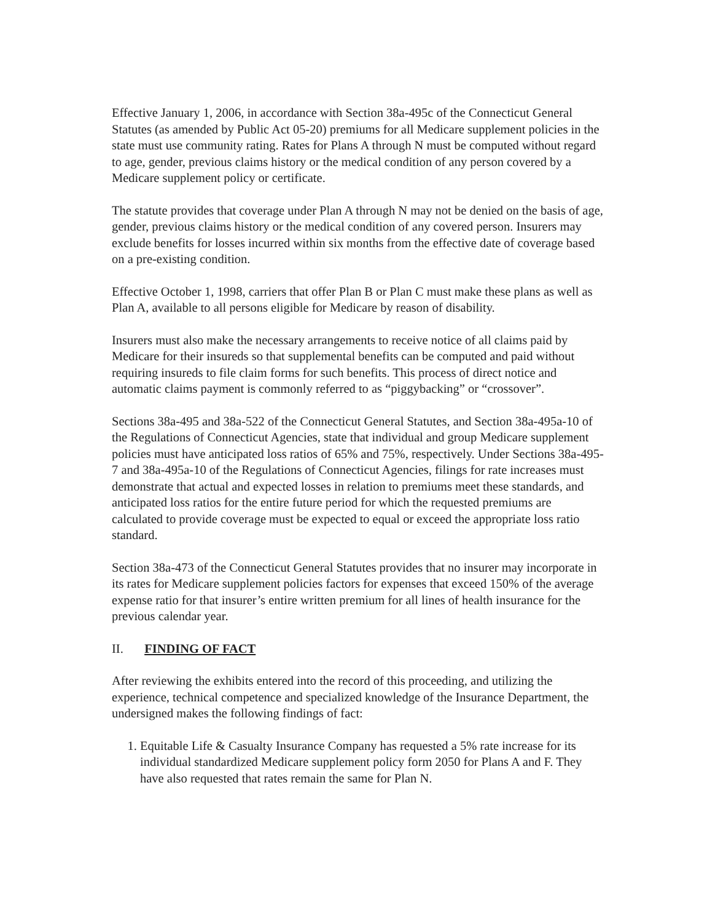Effective January 1, 2006, in accordance with Section 38a-495c of the Connecticut General Statutes (as amended by Public Act 05-20) premiums for all Medicare supplement policies in the state must use community rating. Rates for Plans A through N must be computed without regard to age, gender, previous claims history or the medical condition of any person covered by a Medicare supplement policy or certificate.
The statute provides that coverage under Plan A through N may not be denied on the basis of age, gender, previous claims history or the medical condition of any covered person. Insurers may exclude benefits for losses incurred within six months from the effective date of coverage based on a pre-existing condition.
Effective October 1, 1998, carriers that offer Plan B or Plan C must make these plans as well as Plan A, available to all persons eligible for Medicare by reason of disability.
Insurers must also make the necessary arrangements to receive notice of all claims paid by Medicare for their insureds so that supplemental benefits can be computed and paid without requiring insureds to file claim forms for such benefits. This process of direct notice and automatic claims payment is commonly referred to as “piggybacking” or “crossover”.
Sections 38a-495 and 38a-522 of the Connecticut General Statutes, and Section 38a-495a-10 of the Regulations of Connecticut Agencies, state that individual and group Medicare supplement policies must have anticipated loss ratios of 65% and 75%, respectively. Under Sections 38a-495-7 and 38a-495a-10 of the Regulations of Connecticut Agencies, filings for rate increases must demonstrate that actual and expected losses in relation to premiums meet these standards, and anticipated loss ratios for the entire future period for which the requested premiums are calculated to provide coverage must be expected to equal or exceed the appropriate loss ratio standard.
Section 38a-473 of the Connecticut General Statutes provides that no insurer may incorporate in its rates for Medicare supplement policies factors for expenses that exceed 150% of the average expense ratio for that insurer’s entire written premium for all lines of health insurance for the previous calendar year.
II. FINDING OF FACT
After reviewing the exhibits entered into the record of this proceeding, and utilizing the experience, technical competence and specialized knowledge of the Insurance Department, the undersigned makes the following findings of fact:
1. Equitable Life & Casualty Insurance Company has requested a 5% rate increase for its individual standardized Medicare supplement policy form 2050 for Plans A and F. They have also requested that rates remain the same for Plan N.